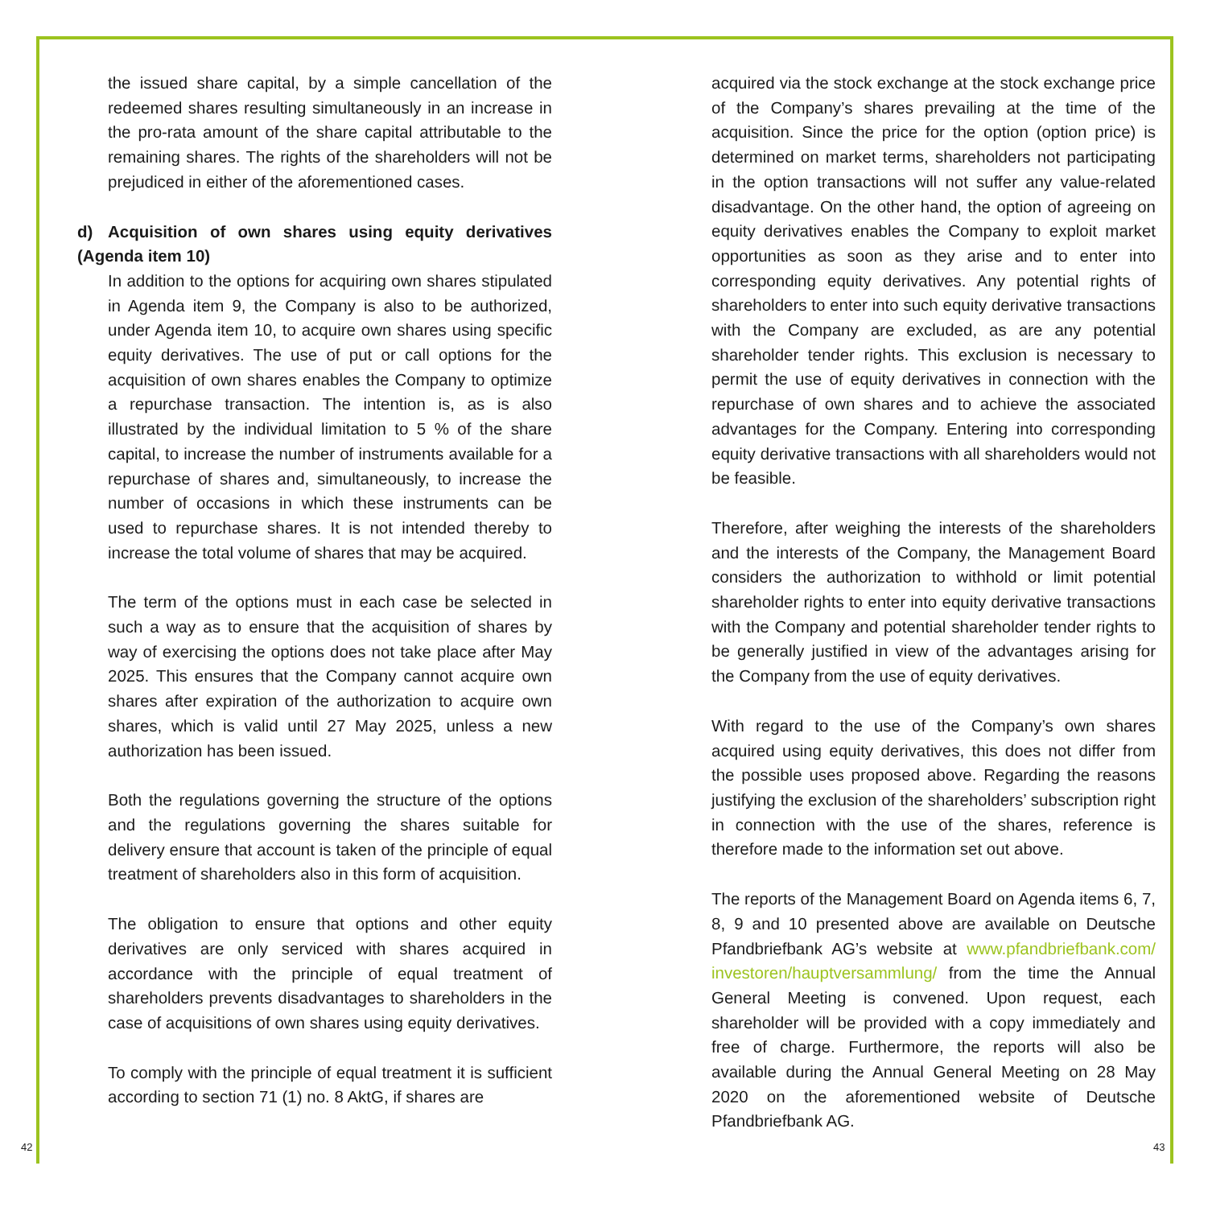the issued share capital, by a simple cancellation of the redeemed shares resulting simultaneously in an increase in the pro-rata amount of the share capital attributable to the remaining shares. The rights of the shareholders will not be prejudiced in either of the aforementioned cases.
d) Acquisition of own shares using equity derivatives (Agenda item 10)
In addition to the options for acquiring own shares stipulated in Agenda item 9, the Company is also to be authorized, under Agenda item 10, to acquire own shares using specific equity derivatives. The use of put or call options for the acquisition of own shares enables the Company to optimize a repurchase transaction. The intention is, as is also illustrated by the individual limitation to 5 % of the share capital, to increase the number of instruments available for a repurchase of shares and, simultaneously, to increase the number of occasions in which these instruments can be used to repurchase shares. It is not intended thereby to increase the total volume of shares that may be acquired.
The term of the options must in each case be selected in such a way as to ensure that the acquisition of shares by way of exercising the options does not take place after May 2025. This ensures that the Company cannot acquire own shares after expiration of the authorization to acquire own shares, which is valid until 27 May 2025, unless a new authorization has been issued.
Both the regulations governing the structure of the options and the regulations governing the shares suitable for delivery ensure that account is taken of the principle of equal treatment of shareholders also in this form of acquisition.
The obligation to ensure that options and other equity derivatives are only serviced with shares acquired in accordance with the principle of equal treatment of shareholders prevents disadvantages to shareholders in the case of acquisitions of own shares using equity derivatives.
To comply with the principle of equal treatment it is sufficient according to section 71 (1) no. 8 AktG, if shares are
acquired via the stock exchange at the stock exchange price of the Company’s shares prevailing at the time of the acquisition. Since the price for the option (option price) is determined on market terms, shareholders not participating in the option transactions will not suffer any value-related disadvantage. On the other hand, the option of agreeing on equity derivatives enables the Company to exploit market opportunities as soon as they arise and to enter into corresponding equity derivatives. Any potential rights of shareholders to enter into such equity derivative transactions with the Company are excluded, as are any potential shareholder tender rights. This exclusion is necessary to permit the use of equity derivatives in connection with the repurchase of own shares and to achieve the associated advantages for the Company. Entering into corresponding equity derivative transactions with all shareholders would not be feasible.
Therefore, after weighing the interests of the shareholders and the interests of the Company, the Management Board considers the authorization to withhold or limit potential shareholder rights to enter into equity derivative transactions with the Company and potential shareholder tender rights to be generally justified in view of the advantages arising for the Company from the use of equity derivatives.
With regard to the use of the Company’s own shares acquired using equity derivatives, this does not differ from the possible uses proposed above. Regarding the reasons justifying the exclusion of the shareholders’ subscription right in connection with the use of the shares, reference is therefore made to the information set out above.
The reports of the Management Board on Agenda items 6, 7, 8, 9 and 10 presented above are available on Deutsche Pfandbriefbank AG’s website at www.pfandbriefbank.com/ investoren/hauptversammlung/ from the time the Annual General Meeting is convened. Upon request, each shareholder will be provided with a copy immediately and free of charge. Furthermore, the reports will also be available during the Annual General Meeting on 28 May 2020 on the aforementioned website of Deutsche Pfandbriefbank AG.
42 43